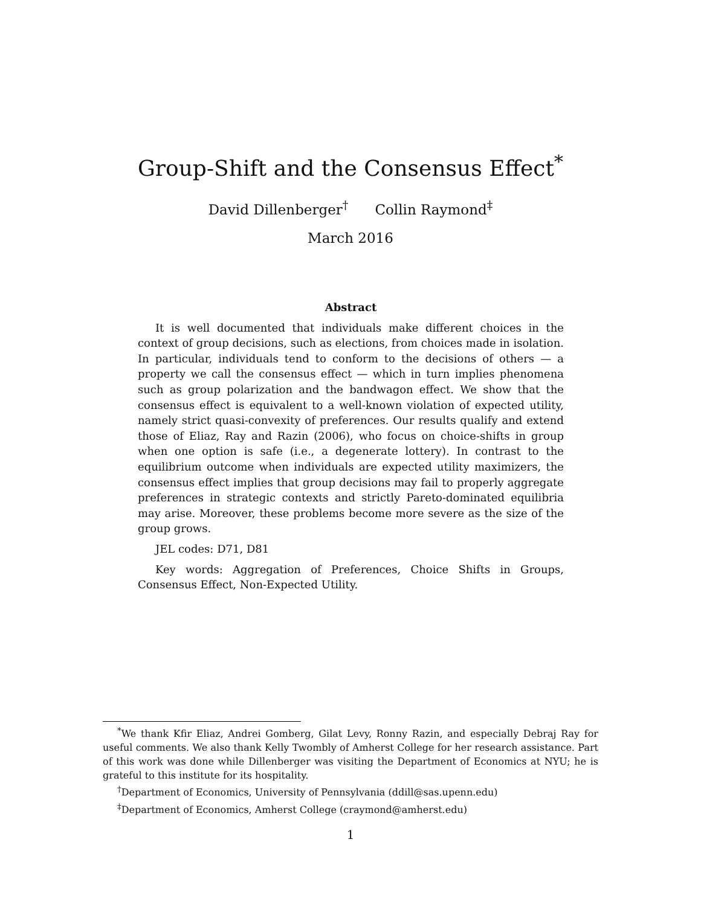Group-Shift and the Consensus Effect<sup>*</sup>
David Dillenberger<sup>†</sup> Collin Raymond<sup>‡</sup>
March 2016
Abstract
It is well documented that individuals make different choices in the context of group decisions, such as elections, from choices made in isolation. In particular, individuals tend to conform to the decisions of others — a property we call the consensus effect — which in turn implies phenomena such as group polarization and the bandwagon effect. We show that the consensus effect is equivalent to a well-known violation of expected utility, namely strict quasi-convexity of preferences. Our results qualify and extend those of Eliaz, Ray and Razin (2006), who focus on choice-shifts in group when one option is safe (i.e., a degenerate lottery). In contrast to the equilibrium outcome when individuals are expected utility maximizers, the consensus effect implies that group decisions may fail to properly aggregate preferences in strategic contexts and strictly Pareto-dominated equilibria may arise. Moreover, these problems become more severe as the size of the group grows.
JEL codes: D71, D81
Key words: Aggregation of Preferences, Choice Shifts in Groups, Consensus Effect, Non-Expected Utility.
<sup>*</sup> We thank Kfir Eliaz, Andrei Gomberg, Gilat Levy, Ronny Razin, and especially Debraj Ray for useful comments. We also thank Kelly Twombly of Amherst College for her research assistance. Part of this work was done while Dillenberger was visiting the Department of Economics at NYU; he is grateful to this institute for its hospitality.
<sup>†</sup> Department of Economics, University of Pennsylvania (ddill@sas.upenn.edu)
<sup>‡</sup> Department of Economics, Amherst College (craymond@amherst.edu)
1